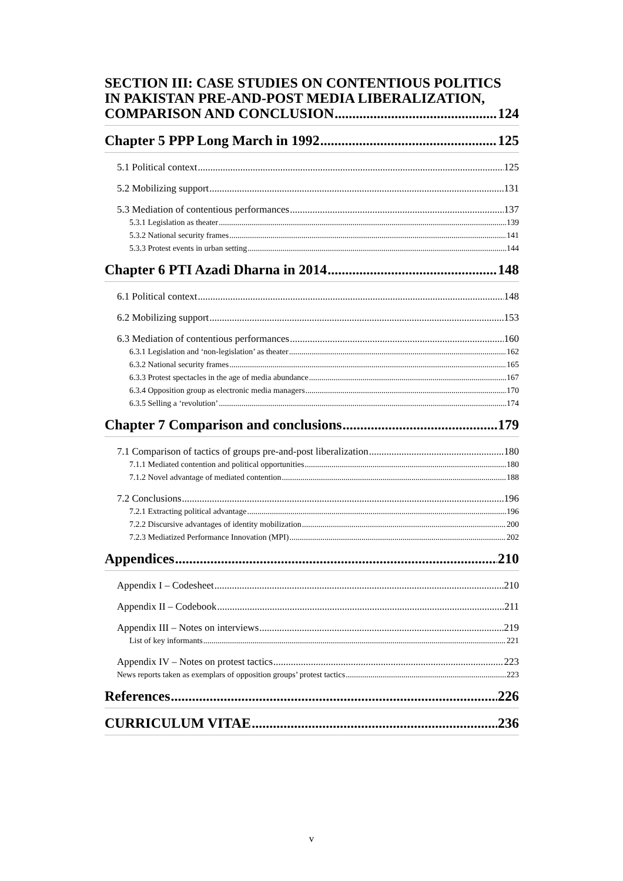SECTION III: CASE STUDIES ON CONTENTIOUS POLITICS IN PAKISTAN PRE-AND-POST MEDIA LIBERALIZATION,
COMPARISON AND CONCLUSION 124
Chapter 5 PPP Long March in 1992 125
5.1 Political context 125
5.2 Mobilizing support 131
5.3 Mediation of contentious performances 137
5.3.1 Legislation as theater 139
5.3.2 National security frames 141
5.3.3 Protest events in urban setting 144
Chapter 6 PTI Azadi Dharna in 2014 148
6.1 Political context 148
6.2 Mobilizing support 153
6.3 Mediation of contentious performances 160
6.3.1 Legislation and ‘non-legislation’ as theater 162
6.3.2 National security frames 165
6.3.3 Protest spectacles in the age of media abundance 167
6.3.4 Opposition group as electronic media managers 170
6.3.5 Selling a ‘revolution’ 174
Chapter 7 Comparison and conclusions 179
7.1 Comparison of tactics of groups pre-and-post liberalization 180
7.1.1 Mediated contention and political opportunities 180
7.1.2 Novel advantage of mediated contention 188
7.2 Conclusions 196
7.2.1 Extracting political advantage 196
7.2.2 Discursive advantages of identity mobilization 200
7.2.3 Mediatized Performance Innovation (MPI) 202
Appendices 210
Appendix I – Codesheet 210
Appendix II – Codebook 211
Appendix III – Notes on interviews 219
List of key informants 221
Appendix IV – Notes on protest tactics 223
News reports taken as exemplars of opposition groups’ protest tactics 223
References 226
CURRICULUM VITAE 236
v